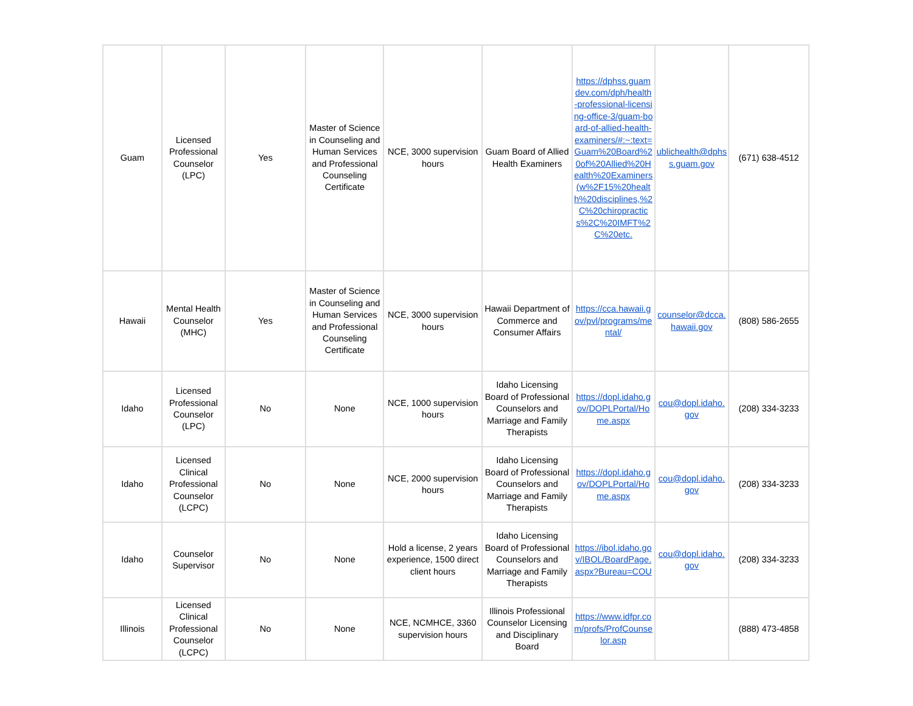| Guam | Licensed Professional Counselor (LPC) | Yes | Master of Science in Counseling and Human Services and Professional Counseling Certificate | NCE, 3000 supervision hours | Guam Board of Allied Health Examiners | https://dphss.guamdev.com/dph/health-professional-licensing-office-3/guam-board-of-allied-health-examiners/#:~:text=Guam%20Board%20of%20Allied%20Health%20Examiners(w%2F15%20health%20disciplines,%2C%20chiropractics%2C%20IMFT%2C%20etc. | ublichealth@dphss.guam.gov | (671) 638-4512 |
| Hawaii | Mental Health Counselor (MHC) | Yes | Master of Science in Counseling and Human Services and Professional Counseling Certificate | NCE, 3000 supervision hours | Hawaii Department of Commerce and Consumer Affairs | https://cca.hawaii.gov/pvl/programs/mental/ | counselor@dcca.hawaii.gov | (808) 586-2655 |
| Idaho | Licensed Professional Counselor (LPC) | No | None | NCE, 1000 supervision hours | Idaho Licensing Board of Professional Counselors and Marriage and Family Therapists | https://dopl.idaho.gov/DOPLPortal/Home.aspx | cou@dopl.idaho.gov | (208) 334-3233 |
| Idaho | Licensed Clinical Professional Counselor (LCPC) | No | None | NCE, 2000 supervision hours | Idaho Licensing Board of Professional Counselors and Marriage and Family Therapists | https://dopl.idaho.gov/DOPLPortal/Home.aspx | cou@dopl.idaho.gov | (208) 334-3233 |
| Idaho | Counselor Supervisor | No | None | Hold a license, 2 years experience, 1500 direct client hours | Idaho Licensing Board of Professional Counselors and Marriage and Family Therapists | https://ibol.idaho.gov/IBOL/BoardPage.aspx?Bureau=COU | cou@dopl.idaho.gov | (208) 334-3233 |
| Illinois | Licensed Clinical Professional Counselor (LCPC) | No | None | NCE, NCMHCE, 3360 supervision hours | Illinois Professional Counselor Licensing and Disciplinary Board | https://www.idfpr.com/profs/ProfCounselor.asp | | (888) 473-4858 |